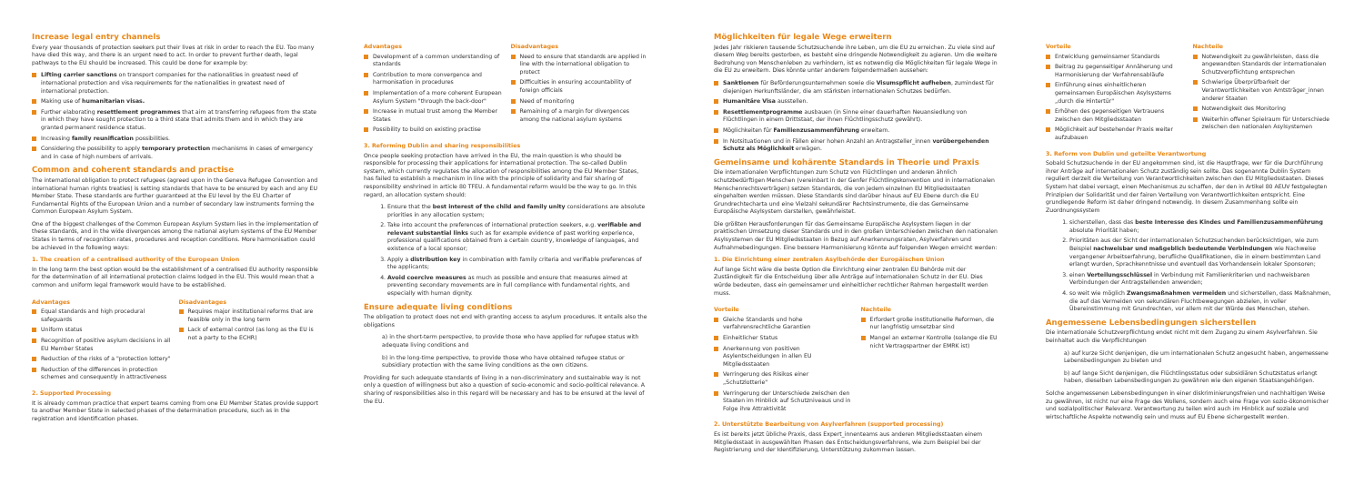Increase legal entry channels
Every year thousands of protection seekers put their lives at risk in order to reach the EU. Too many have died this way, and there is an urgent need to act. In order to prevent further death, legal pathways to the EU should be increased. This could be done for example by:
Lifting carrier sanctions on transport companies for the nationalities in greatest need of international protection and visa requirements for the nationalities in greatest need of international protection.
Making use of humanitarian visas.
Further elaborating resettlement programmes that aim at transferring refugees from the state in which they have sought protection to a third state that admits them and in which they are granted permanent residence status.
Increasing family reunification possibilities.
Considering the possibility to apply temporary protection mechanisms in cases of emergency and in case of high numbers of arrivals.
Common and coherent standards and practise
The international obligation to protect refugees (agreed upon in the Geneva Refugee Convention and international human rights treaties) is setting standards that have to be ensured by each and any EU Member State. These standards are further guaranteed at the EU level by the EU Charter of Fundamental Rights of the European Union and a number of secondary law instruments forming the Common European Asylum System.
One of the biggest challenges of the Common European Asylum System lies in the implementation of these standards, and in the wide divergences among the national asylum systems of the EU Member States in terms of recognition rates, procedures and reception conditions. More harmonisation could be achieved in the following ways:
1. The creation of a centralised authority of the European Union
In the long term the best option would be the establishment of a centralised EU authority responsible for the determination of all international protection claims lodged in the EU. This would mean that a common and uniform legal framework would have to be established.
Advantages
Equal standards and high procedural safeguards
Uniform status
Recognition of positive asylum decisions in all EU Member States
Reduction of the risks of a "protection lottery"
Reduction of the differences in protection schemes and consequently in attractiveness
Disadvantages
Requires major institutional reforms that are feasible only in the long term
Lack of external control (as long as the EU is not a party to the ECHR)
2. Supported Processing
It is already common practice that expert teams coming from one EU Member States provide support to another Member State in selected phases of the determination procedure, such as in the registration and identification phases.
Advantages
Development of a common understanding of standards
Contribution to more convergence and harmonisation in procedures
Implementation of a more coherent European Asylum System "through the back-door"
Increase in mutual trust among the Member States
Possibility to build on existing practise
Disadvantages
Need to ensure that standards are applied in line with the international obligation to protect
Difficulties in ensuring accountability of foreign officials
Need of monitoring
Remaining of a margin for divergences among the national asylum systems
3. Reforming Dublin and sharing responsibilities
Once people seeking protection have arrived in the EU, the main question is who should be responsible for processing their applications for international protection. The so-called Dublin system, which currently regulates the allocation of responsibilities among the EU Member States, has failed to establish a mechanism in line with the principle of solidarity and fair sharing of responsibility enshrined in article 80 TFEU. A fundamental reform would be the way to go. In this regard, an allocation system should:
1. Ensure that the best interest of the child and family unity considerations are absolute priorities in any allocation system;
2. Take into account the preferences of international protection seekers, e.g. verifiable and relevant substantial links such as for example evidence of past working experience, professional qualifications obtained from a certain country, knowledge of languages, and existence of a local sponsor;
3. Apply a distribution key in combination with family criteria and verifiable preferences of the applicants;
4. Avoid coercive measures as much as possible and ensure that measures aimed at preventing secondary movements are in full compliance with fundamental rights, and especially with human dignity.
Ensure adequate living conditions
The obligation to protect does not end with granting access to asylum procedures. It entails also the obligations
a) in the short-term perspective, to provide those who have applied for refugee status with adequate living conditions and
b) in the long-time perspective, to provide those who have obtained refugee status or subsidiary protection with the same living conditions as the own citizens.
Providing for such adequate standards of living in a non-discriminatory and sustainable way is not only a question of willingness but also a question of socio-economic and socio-political relevance. A sharing of responsibilities also in this regard will be necessary and has to be ensured at the level of the EU.
Möglichkeiten für legale Wege erweitern
Jedes Jahr riskieren tausende Schutzsuchende ihre Leben, um die EU zu erreichen. Zu viele sind auf diesem Weg bereits gestorben, es besteht eine dringende Notwendigkeit zu agieren. Um die weitere Bedrohung von Menschenleben zu verhindern, ist es notwendig die Möglichkeiten für legale Wege in die EU zu erweitern. Dies könnte unter anderem folgendermaßen aussehen:
Sanktionen für Beförderungsunternehmen sowie die Visumspflicht aufheben, zumindest für diejenigen Herkunftsländer, die am stärksten internationalen Schutzes bedürfen.
Humanitäre Visa ausstellen.
Resettlementprogramme ausbauen (in Sinne einer dauerhaften Neuansiedlung von Flüchtlingen in einem Drittstaat, der ihnen Flüchtlingsschutz gewährt).
Möglichkeiten für Familienzusammenführung erweitern.
In Notsituationen und in Fällen einer hohen Anzahl an Antragsteller_innen vorübergehenden Schutz als Möglichkeit erwägen.
Gemeinsame und kohärente Standards in Theorie und Praxis
Die internationalen Verpflichtungen zum Schutz von Flüchtlingen und anderen ähnlich schutzbedürftigen Menschen (vereinbart in der Genfer Flüchtlingskonvention und in internationalen Menschenrechtsverträgen) setzen Standards, die von jedem einzelnen EU Mitgliedsstaaten eingehalten werden müssen. Diese Standards sind darüber hinaus auf EU Ebene durch die EU Grundrechtecharta und eine Vielzahl sekundärer Rechtsinstrumente, die das Gemeinsame Europäische Asylsystem darstellen, gewährleistet.
Die größten Herausforderungen für das Gemeinsame Europäische Asylsystem liegen in der praktischen Umsetzung dieser Standards und in den großen Unterschieden zwischen den nationalen Asylsystemen der EU Mitgliedsstaaten in Bezug auf Anerkennungsraten, Asylverfahren und Aufnahmebedingungen. Eine bessere Harmonisierung könnte auf folgenden Wegen erreicht werden:
1. Die Einrichtung einer zentralen Asylbehörde der Europäischen Union
Auf lange Sicht wäre die beste Option die Einrichtung einer zentralen EU Behörde mit der Zuständigkeit für die Entscheidung über alle Anträge auf internationalen Schutz in der EU. Dies würde bedeuten, dass ein gemeinsamer und einheitlicher rechtlicher Rahmen hergestellt werden muss.
Vorteile
Gleiche Standards und hohe verfahrensrechtliche Garantien
Einheitlicher Status
Anerkennung von positiven Asylentscheidungen in allen EU Mitgliedsstaaten
Verringerung des Risikos einer „Schutzlotterie"
Verringerung der Unterschiede zwischen den Staaten im Hinblick auf Schutzniveaus und in Folge ihre Attraktivität
Nachteile
Erfordert große institutionelle Reformen, die nur langfristig umsetzbar sind
Mangel an externer Kontrolle (solange die EU nicht Vertragspartner der EMRK ist)
2. Unterstützte Bearbeitung von Asylverfahren (supported processing)
Es ist bereits jetzt übliche Praxis, dass Expert_innenteams aus anderen Mitgliedsstaaten einem Mitgliedsstaat in ausgewählten Phasen des Entscheidungsverfahrens, wie zum Beispiel bei der Registrierung und der Identifizierung, Unterstützung zukommen lassen.
Vorteile
Entwicklung gemeinsamer Standards
Beitrag zu gegenseitiger Annäherung und Harmonisierung der Verfahrensabläufe
Einführung eines einheitlicheren gemeinsamen Europäischen Asylsystems „durch die Hintertür"
Erhöhen des gegenseitigen Vertrauens zwischen den Mitgliedsstaaten
Möglichkeit auf bestehender Praxis weiter aufzubauen
Nachteile
Notwendigkeit zu gewährleisten, dass die angewandten Standards der internationalen Schutzverpflichtung entsprechen
Schwierige Überprüfbarkeit der Verantwortlichkeiten von Amtsträger_innen anderer Staaten
Notwendigkeit des Monitoring
Weiterhin offener Spielraum für Unterschiede zwischen den nationalen Asylsystemen
3. Reform von Dublin und geteilte Verantwortung
Sobald Schutzsuchende in der EU angekommen sind, ist die Hauptfrage, wer für die Durchführung ihrer Anträge auf internationalen Schutz zuständig sein sollte. Das sogenannte Dublin System reguliert derzeit die Verteilung von Verantwortlichkeiten zwischen den EU Mitgliedsstaaten. Dieses System hat dabei versagt, einen Mechanismus zu schaffen, der den in Artikel 80 AEUV festgelegten Prinzipien der Solidarität und der fairen Verteilung von Verantwortlichkeiten entspricht. Eine grundlegende Reform ist daher dringend notwendig. In diesem Zusammenhang sollte ein Zuordnungssystem
1. sicherstellen, dass das beste Interesse des Kindes und Familienzusammenführung absolute Priorität haben;
2. Prioritäten aus der Sicht der internationalen Schutzsuchenden berücksichtigen, wie zum Beispiel nachweisbar und maßgeblich bedeutende Verbindungen wie Nachweise vergangener Arbeitserfahrung, berufliche Qualifikationen, die in einem bestimmten Land erlangt wurden, Sprachkenntnisse und eventuell das Vorhandensein lokaler Sponsoren;
3. einen Verteilungsschlüssel in Verbindung mit Familienkriterien und nachweisbaren Verbindungen der Antragstellenden anwenden;
4. so weit wie möglich Zwangsmaßnahmen vermeiden und sicherstellen, dass Maßnahmen, die auf das Vermeiden von sekundären Fluchtbewegungen abzielen, in voller Übereinstimmung mit Grundrechten, vor allem mit der Würde des Menschen, stehen.
Angemessene Lebensbedingungen sicherstellen
Die internationale Schutzverpflichtung endet nicht mit dem Zugang zu einem Asylverfahren. Sie beinhaltet auch die Verpflichtungen
a) auf kurze Sicht denjenigen, die um internationalen Schutz angesucht haben, angemessene Lebensbedingungen zu bieten und
b) auf lange Sicht denjenigen, die Flüchtlingsstatus oder subsidiären Schutzstatus erlangt haben, dieselben Lebensbedingungen zu gewähren wie den eigenen Staatsangehörigen.
Solche angemessenen Lebensbedingungen in einer diskriminierungsfreien und nachhaltigen Weise zu gewähren, ist nicht nur eine Frage des Wollens, sondern auch eine Frage von sozio-ökonomischer und sozialpolitischer Relevanz. Verantwortung zu teilen wird auch im Hinblick auf soziale und wirtschaftliche Aspekte notwendig sein und muss auf EU Ebene sichergestellt werden.